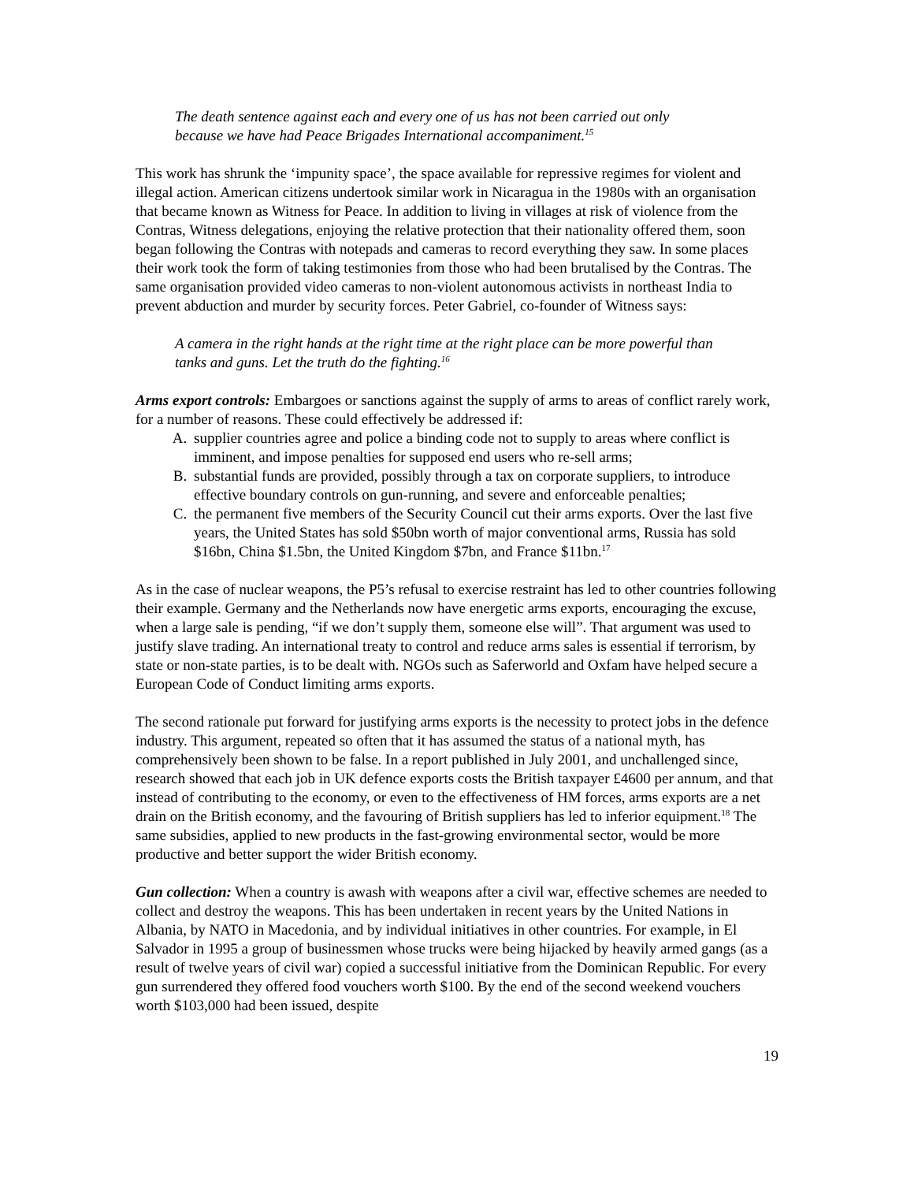The death sentence against each and every one of us has not been carried out only because we have had Peace Brigades International accompaniment.<sup>15</sup>
This work has shrunk the ‘impunity space’, the space available for repressive regimes for violent and illegal action. American citizens undertook similar work in Nicaragua in the 1980s with an organisation that became known as Witness for Peace. In addition to living in villages at risk of violence from the Contras, Witness delegations, enjoying the relative protection that their nationality offered them, soon began following the Contras with notepads and cameras to record everything they saw. In some places their work took the form of taking testimonies from those who had been brutalised by the Contras. The same organisation provided video cameras to non-violent autonomous activists in northeast India to prevent abduction and murder by security forces. Peter Gabriel, co-founder of Witness says:
A camera in the right hands at the right time at the right place can be more powerful than tanks and guns. Let the truth do the fighting.<sup>16</sup>
Arms export controls: Embargoes or sanctions against the supply of arms to areas of conflict rarely work, for a number of reasons. These could effectively be addressed if:
A. supplier countries agree and police a binding code not to supply to areas where conflict is imminent, and impose penalties for supposed end users who re-sell arms;
B. substantial funds are provided, possibly through a tax on corporate suppliers, to introduce effective boundary controls on gun-running, and severe and enforceable penalties;
C. the permanent five members of the Security Council cut their arms exports. Over the last five years, the United States has sold $50bn worth of major conventional arms, Russia has sold $16bn, China $1.5bn, the United Kingdom $7bn, and France $11bn.<sup>17</sup>
As in the case of nuclear weapons, the P5’s refusal to exercise restraint has led to other countries following their example. Germany and the Netherlands now have energetic arms exports, encouraging the excuse, when a large sale is pending, “if we don’t supply them, someone else will”. That argument was used to justify slave trading. An international treaty to control and reduce arms sales is essential if terrorism, by state or non-state parties, is to be dealt with. NGOs such as Saferworld and Oxfam have helped secure a European Code of Conduct limiting arms exports.
The second rationale put forward for justifying arms exports is the necessity to protect jobs in the defence industry. This argument, repeated so often that it has assumed the status of a national myth, has comprehensively been shown to be false. In a report published in July 2001, and unchallenged since, research showed that each job in UK defence exports costs the British taxpayer £4600 per annum, and that instead of contributing to the economy, or even to the effectiveness of HM forces, arms exports are a net drain on the British economy, and the favouring of British suppliers has led to inferior equipment.<sup>18</sup> The same subsidies, applied to new products in the fast-growing environmental sector, would be more productive and better support the wider British economy.
Gun collection: When a country is awash with weapons after a civil war, effective schemes are needed to collect and destroy the weapons. This has been undertaken in recent years by the United Nations in Albania, by NATO in Macedonia, and by individual initiatives in other countries. For example, in El Salvador in 1995 a group of businessmen whose trucks were being hijacked by heavily armed gangs (as a result of twelve years of civil war) copied a successful initiative from the Dominican Republic. For every gun surrendered they offered food vouchers worth $100. By the end of the second weekend vouchers worth $103,000 had been issued, despite
19